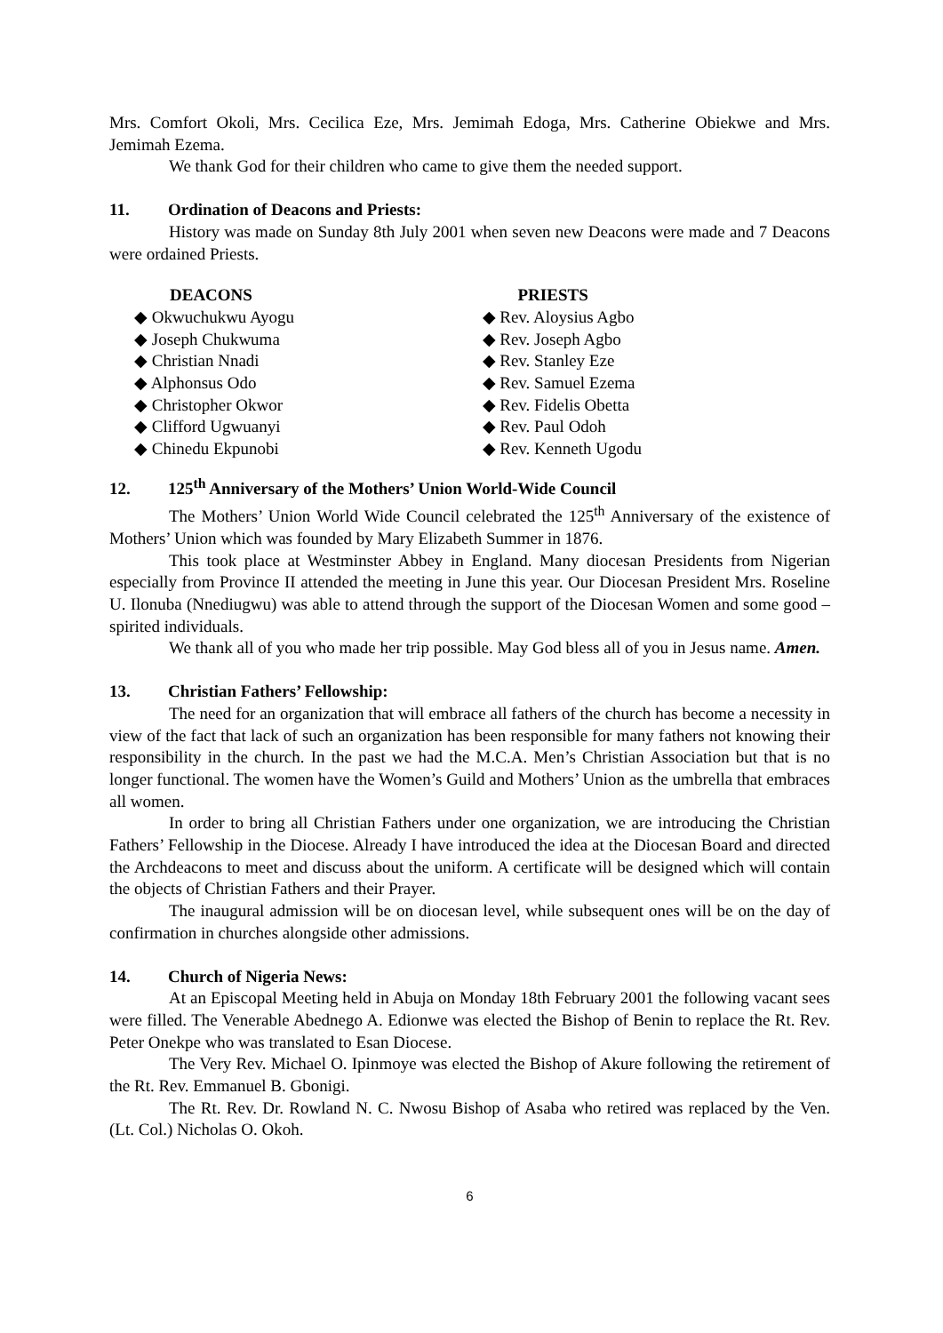Mrs. Comfort Okoli, Mrs. Cecilica Eze, Mrs. Jemimah Edoga, Mrs. Catherine Obiekwe and Mrs. Jemimah Ezema.
We thank God for their children who came to give them the needed support.
11. Ordination of Deacons and Priests:
History was made on Sunday 8th July 2001 when seven new Deacons were made and 7 Deacons were ordained Priests.
DEACONS
◆ Okwuchukwu Ayogu
◆ Joseph Chukwuma
◆ Christian Nnadi
◆ Alphonsus Odo
◆ Christopher Okwor
◆ Clifford Ugwuanyi
◆ Chinedu Ekpunobi
PRIESTS
◆ Rev. Aloysius Agbo
◆ Rev. Joseph Agbo
◆ Rev. Stanley Eze
◆ Rev. Samuel Ezema
◆ Rev. Fidelis Obetta
◆ Rev. Paul Odoh
◆ Rev. Kenneth Ugodu
12. 125<sup>th</sup> Anniversary of the Mothers’ Union World-Wide Council
The Mothers’ Union World Wide Council celebrated the 125<sup>th</sup> Anniversary of the existence of Mothers’ Union which was founded by Mary Elizabeth Summer in 1876.
This took place at Westminster Abbey in England. Many diocesan Presidents from Nigerian especially from Province II attended the meeting in June this year. Our Diocesan President Mrs. Roseline U. Ilonuba (Nnediugwu) was able to attend through the support of the Diocesan Women and some good – spirited individuals.
We thank all of you who made her trip possible. May God bless all of you in Jesus name. Amen.
13. Christian Fathers’ Fellowship:
The need for an organization that will embrace all fathers of the church has become a necessity in view of the fact that lack of such an organization has been responsible for many fathers not knowing their responsibility in the church. In the past we had the M.C.A. Men’s Christian Association but that is no longer functional. The women have the Women’s Guild and Mothers’ Union as the umbrella that embraces all women.
In order to bring all Christian Fathers under one organization, we are introducing the Christian Fathers’ Fellowship in the Diocese. Already I have introduced the idea at the Diocesan Board and directed the Archdeacons to meet and discuss about the uniform. A certificate will be designed which will contain the objects of Christian Fathers and their Prayer.
The inaugural admission will be on diocesan level, while subsequent ones will be on the day of confirmation in churches alongside other admissions.
14. Church of Nigeria News:
At an Episcopal Meeting held in Abuja on Monday 18th February 2001 the following vacant sees were filled. The Venerable Abednego A. Edionwe was elected the Bishop of Benin to replace the Rt. Rev. Peter Onekpe who was translated to Esan Diocese.
The Very Rev. Michael O. Ipinmoye was elected the Bishop of Akure following the retirement of the Rt. Rev. Emmanuel B. Gbonigi.
The Rt. Rev. Dr. Rowland N. C. Nwosu Bishop of Asaba who retired was replaced by the Ven. (Lt. Col.) Nicholas O. Okoh.
6